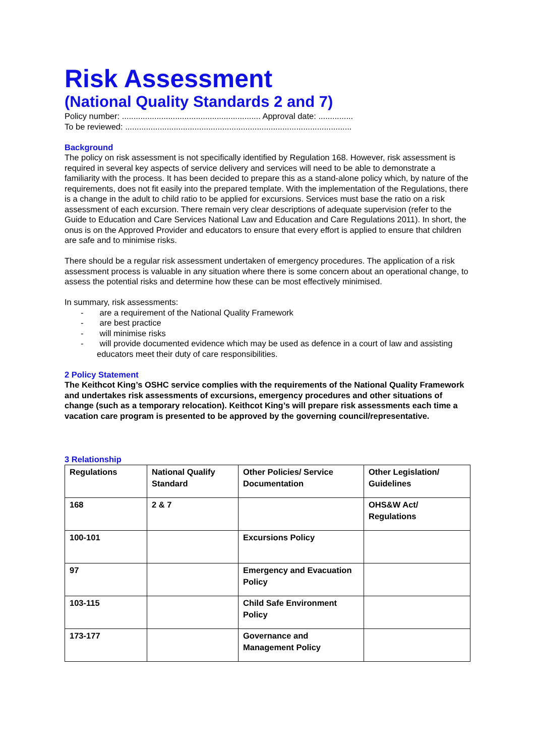Risk Assessment
(National Quality Standards 2 and 7)
Policy number: ............................................................ Approval date: ...............
To be reviewed: ..................................................................................................
Background
The policy on risk assessment is not specifically identified by Regulation 168. However, risk assessment is required in several key aspects of service delivery and services will need to be able to demonstrate a familiarity with the process. It has been decided to prepare this as a stand-alone policy which, by nature of the requirements, does not fit easily into the prepared template. With the implementation of the Regulations, there is a change in the adult to child ratio to be applied for excursions. Services must base the ratio on a risk assessment of each excursion. There remain very clear descriptions of adequate supervision (refer to the Guide to Education and Care Services National Law and Education and Care Regulations 2011). In short, the onus is on the Approved Provider and educators to ensure that every effort is applied to ensure that children are safe and to minimise risks.
There should be a regular risk assessment undertaken of emergency procedures. The application of a risk assessment process is valuable in any situation where there is some concern about an operational change, to assess the potential risks and determine how these can be most effectively minimised.
In summary, risk assessments:
- are a requirement of the National Quality Framework
- are best practice
- will minimise risks
- will provide documented evidence which may be used as defence in a court of law and assisting educators meet their duty of care responsibilities.
2 Policy Statement
The Keithcot King’s OSHC service complies with the requirements of the National Quality Framework and undertakes risk assessments of excursions, emergency procedures and other situations of change (such as a temporary relocation). Keithcot King’s will prepare risk assessments each time a vacation care program is presented to be approved by the governing council/representative.
3 Relationship
| Regulations | National Qualify Standard | Other Policies/ Service Documentation | Other Legislation/ Guidelines |
| 168 | 2 & 7 | | OHS&W Act/ Regulations |
| 100-101 | | Excursions Policy | |
| 97 | | Emergency and Evacuation Policy | |
| 103-115 | | Child Safe Environment Policy | |
| 173-177 | | Governance and Management Policy | |